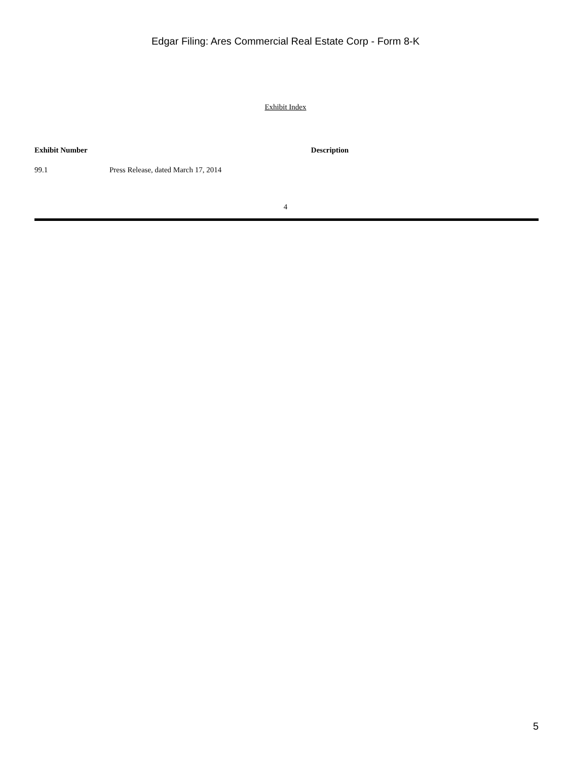Edgar Filing: Ares Commercial Real Estate Corp - Form 8-K
Exhibit Index
| Exhibit Number | Description |
| --- | --- |
| 99.1 | Press Release, dated March 17, 2014 |
4
5